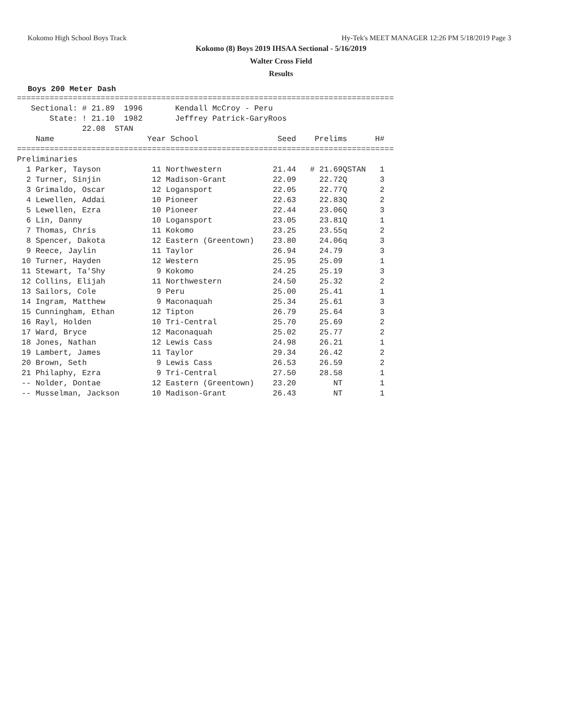Kokomo High School Boys Track Hy-Tek's MEET MANAGER 12:26 PM 5/18/2019 Page 3
Kokomo (8) Boys 2019 IHSAA Sectional - 5/16/2019
Walter Cross Field
Results
Boys 200 Meter Dash
=================================================================================
   Sectional: # 21.89  1996       Kendall McCroy - Peru
       State: ! 21.10  1982       Jeffrey Patrick-GaryRoos
              22.08  STAN
    Name                    Year School                 Seed    Prelims      H#
=================================================================================
Preliminaries
  1 Parker, Tayson           11 Northwestern           21.44   # 21.69QSTAN   1
  2 Turner, Sinjin           12 Madison-Grant          22.09     22.72Q       3
  3 Grimaldo, Oscar          12 Logansport             22.05     22.77Q       2
  4 Lewellen, Addai          10 Pioneer                22.63     22.83Q       2
  5 Lewellen, Ezra           10 Pioneer                22.44     23.06Q       3
  6 Lin, Danny               10 Logansport             23.05     23.81Q       1
  7 Thomas, Chris            11 Kokomo                 23.25     23.55q       2
  8 Spencer, Dakota          12 Eastern (Greentown)    23.80     24.06q       3
  9 Reece, Jaylin            11 Taylor                 26.94     24.79        3
 10 Turner, Hayden           12 Western                25.95     25.09        1
 11 Stewart, Ta'Shy           9 Kokomo                 24.25     25.19        3
 12 Collins, Elijah          11 Northwestern           24.50     25.32        2
 13 Sailors, Cole             9 Peru                   25.00     25.41        1
 14 Ingram, Matthew           9 Maconaquah             25.34     25.61        3
 15 Cunningham, Ethan        12 Tipton                 26.79     25.64        3
 16 Rayl, Holden             10 Tri-Central            25.70     25.69        2
 17 Ward, Bryce              12 Maconaquah             25.02     25.77        2
 18 Jones, Nathan            12 Lewis Cass             24.98     26.21        1
 19 Lambert, James           11 Taylor                 29.34     26.42        2
 20 Brown, Seth               9 Lewis Cass             26.53     26.59        2
 21 Philaphy, Ezra            9 Tri-Central            27.50     28.58        1
 -- Nolder, Dontae           12 Eastern (Greentown)    23.20        NT        1
 -- Musselman, Jackson       10 Madison-Grant          26.43        NT        1